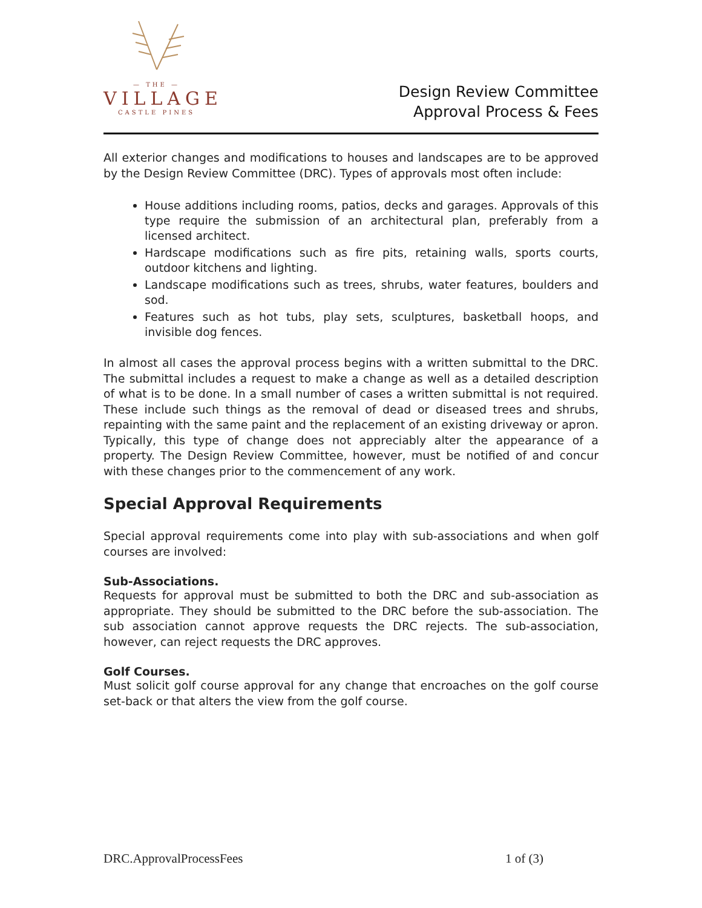— THE —
VILLAGE
CASTLE PINES
Design Review Committee
Approval Process & Fees
All exterior changes and modifications to houses and landscapes are to be approved by the Design Review Committee (DRC). Types of approvals most often include:
House additions including rooms, patios, decks and garages. Approvals of this type require the submission of an architectural plan, preferably from a licensed architect.
Hardscape modifications such as fire pits, retaining walls, sports courts, outdoor kitchens and lighting.
Landscape modifications such as trees, shrubs, water features, boulders and sod.
Features such as hot tubs, play sets, sculptures, basketball hoops, and invisible dog fences.
In almost all cases the approval process begins with a written submittal to the DRC. The submittal includes a request to make a change as well as a detailed description of what is to be done. In a small number of cases a written submittal is not required. These include such things as the removal of dead or diseased trees and shrubs, repainting with the same paint and the replacement of an existing driveway or apron. Typically, this type of change does not appreciably alter the appearance of a property. The Design Review Committee, however, must be notified of and concur with these changes prior to the commencement of any work.
Special Approval Requirements
Special approval requirements come into play with sub-associations and when golf courses are involved:
Sub-Associations.
Requests for approval must be submitted to both the DRC and sub-association as appropriate. They should be submitted to the DRC before the sub-association. The sub association cannot approve requests the DRC rejects. The sub-association, however, can reject requests the DRC approves.
Golf Courses.
Must solicit golf course approval for any change that encroaches on the golf course set-back or that alters the view from the golf course.
DRC.ApprovalProcessFees 1 of (3)